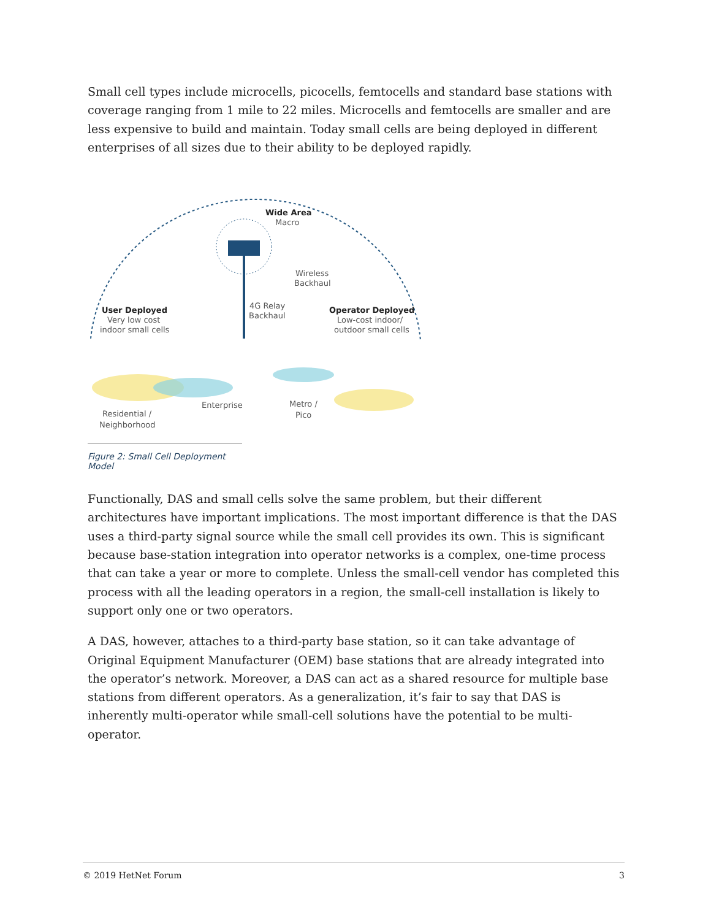Small cell types include microcells, picocells, femtocells and standard base stations with coverage ranging from 1 mile to 22 miles. Microcells and femtocells are smaller and are less expensive to build and maintain. Today small cells are being deployed in different enterprises of all sizes due to their ability to be deployed rapidly.
Wide Area
Macro
Wireless
Backhaul
4G Relay
Backhaul
User Deployed
Very low cost
indoor small cells
Operator Deployed
Low-cost indoor/
outdoor small cells
Enterprise
Metro /
Pico
Residential /
Neighborhood
Figure 2: Small Cell Deployment Model
Functionally, DAS and small cells solve the same problem, but their different architectures have important implications. The most important difference is that the DAS uses a third-party signal source while the small cell provides its own. This is significant because base-station integration into operator networks is a complex, one-time process that can take a year or more to complete. Unless the small-cell vendor has completed this process with all the leading operators in a region, the small-cell installation is likely to support only one or two operators.
A DAS, however, attaches to a third-party base station, so it can take advantage of Original Equipment Manufacturer (OEM) base stations that are already integrated into the operator’s network. Moreover, a DAS can act as a shared resource for multiple base stations from different operators. As a generalization, it’s fair to say that DAS is inherently multi-operator while small-cell solutions have the potential to be multi-operator.
© 2019 HetNet Forum 3